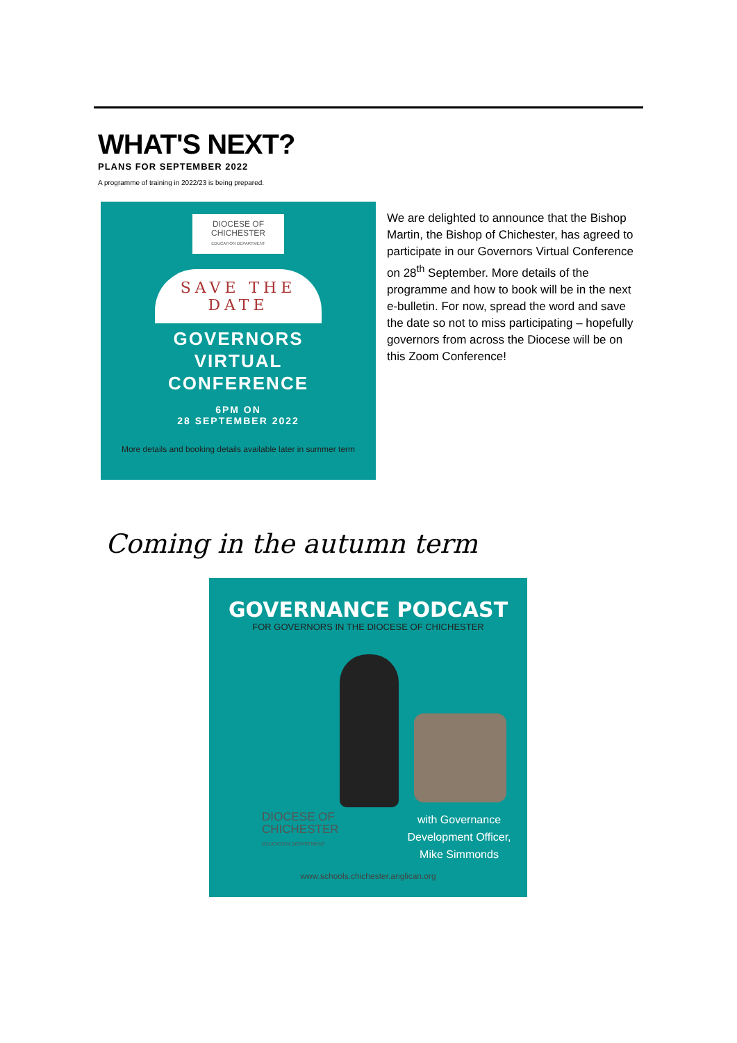WHAT'S NEXT?
PLANS FOR SEPTEMBER 2022
A programme of training in 2022/23 is being prepared.
DIOCESE OF
CHICHESTER
EDUCATION DEPARTMENT
SAVE THE DATE
GOVERNORS
VIRTUAL
CONFERENCE
6PM ON
28 SEPTEMBER 2022
More details and booking details available later in summer term
We are delighted to announce that the Bishop Martin, the Bishop of Chichester, has agreed to participate in our Governors Virtual Conference on 28<sup>th</sup> September. More details of the programme and how to book will be in the next e-bulletin. For now, spread the word and save the date so not to miss participating – hopefully governors from across the Diocese will be on this Zoom Conference!
Coming in the autumn term
GOVERNANCE PODCAST
FOR GOVERNORS IN THE DIOCESE OF CHICHESTER
DIOCESE OF
CHICHESTER
EDUCATION DEPARTMENT
with Governance Development Officer, Mike Simmonds
www.schools.chichester.anglican.org